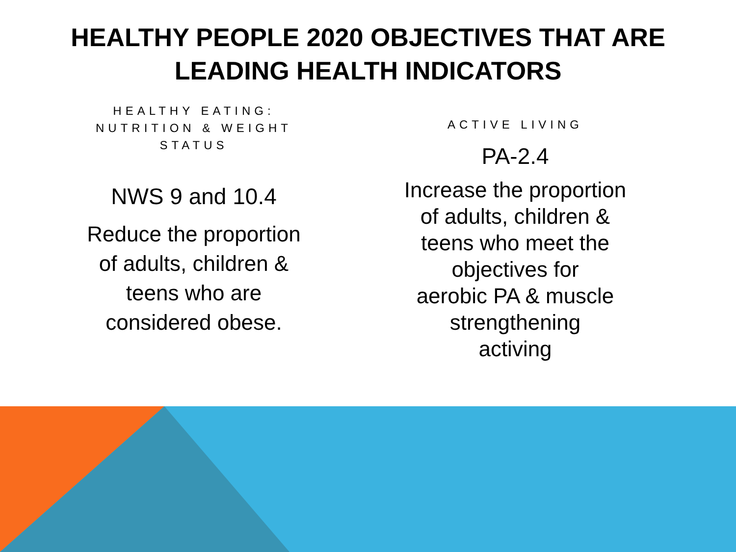HEALTHY PEOPLE 2020 OBJECTIVES THAT ARE
LEADING HEALTH INDICATORS
HEALTHY EATING:
NUTRITION & WEIGHT
STATUS
NWS 9 and 10.4
Reduce the proportion
of adults, children &
teens who are
considered obese.
ACTIVE LIVING
PA-2.4
Increase the proportion
of adults, children &
teens who meet the
objectives for
aerobic PA & muscle
strengthening
activing